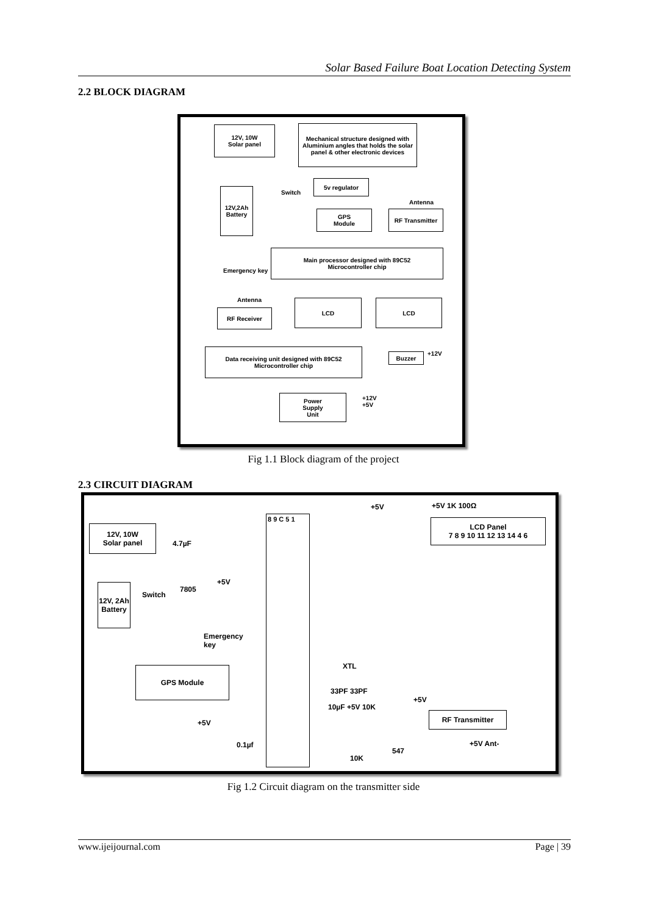Solar Based Failure Boat Location Detecting System
2.2 BLOCK DIAGRAM
12V, 10W
Solar panel
Mechanical structure designed with Aluminium angles that holds the solar panel & other electronic devices
12V,2Ah Battery
Switch
5v regulator
Antenna
GPS
Module
RF Transmitter
Main processor designed with 89C52
Microcontroller chip
Emergency key
Antenna
RF Receiver
LCD LCD
Data receiving unit designed with 89C52
Microcontroller chip
Buzzer +12V
Power
Supply
Unit
+12V
+5V
Fig 1.1 Block diagram of the project
2.3 CIRCUIT DIAGRAM
12V, 10W
Solar panel
4.7µF
12V, 2Ah Battery
Switch
7805
+5V
Emergency
key
GPS Module
+5V
0.1µf
8 9 C 5 1
+5V +5V 1K 100Ω
LCD Panel
7 8 9 10 11 12 13 14 4 6
XTL
33PF 33PF
10µF +5V 10K
+5V
RF Transmitter
+5V Ant-
10K
547
Fig 1.2 Circuit diagram on the transmitter side
www.ijeijournal.com Page | 39